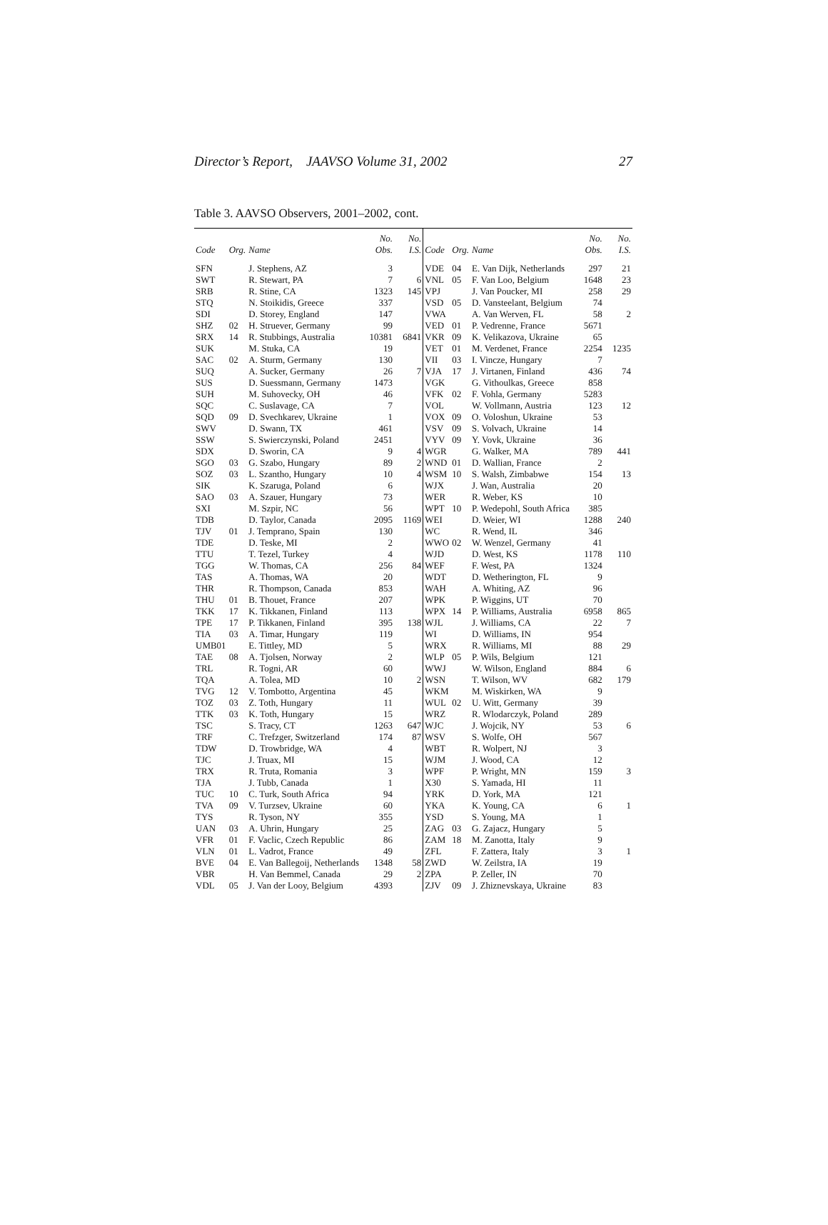Director’s Report, JAAVSO Volume 31, 2002 27
Table 3. AAVSO Observers, 2001–2002, cont.
| Code | Org. | Name | No. Obs. | No. I.S. | Code | Org. | Name | No. Obs. | No. I.S. |
| --- | --- | --- | --- | --- | --- | --- | --- | --- | --- |
| SFN | | J. Stephens, AZ | 3 | | VDE | 04 | E. Van Dijk, Netherlands | 297 | 21 |
| SWT | | R. Stewart, PA | 7 | 6 | VNL | 05 | F. Van Loo, Belgium | 1648 | 23 |
| SRB | | R. Stine, CA | 1323 | 145 | VPJ | | J. Van Poucker, MI | 258 | 29 |
| STQ | | N. Stoikidis, Greece | 337 | | VSD | 05 | D. Vansteelant, Belgium | 74 | |
| SDI | | D. Storey, England | 147 | | VWA | | A. Van Werven, FL | 58 | 2 |
| SHZ | 02 | H. Struever, Germany | 99 | | VED | 01 | P. Vedrenne, France | 5671 | |
| SRX | 14 | R. Stubbings, Australia | 10381 | 6841 | VKR | 09 | K. Velikazova, Ukraine | 65 | |
| SUK | | M. Stuka, CA | 19 | | VET | 01 | M. Verdenet, France | 2254 | 1235 |
| SAC | 02 | A. Sturm, Germany | 130 | | VII | 03 | I. Vincze, Hungary | 7 | |
| SUQ | | A. Sucker, Germany | 26 | 7 | VJA | 17 | J. Virtanen, Finland | 436 | 74 |
| SUS | | D. Suessmann, Germany | 1473 | | VGK | | G. Vithoulkas, Greece | 858 | |
| SUH | | M. Suhovecky, OH | 46 | | VFK | 02 | F. Vohla, Germany | 5283 | |
| SQC | | C. Suslavage, CA | 7 | | VOL | | W. Vollmann, Austria | 123 | 12 |
| SQD | 09 | D. Svechkarev, Ukraine | 1 | | VOX | 09 | O. Voloshun, Ukraine | 53 | |
| SWV | | D. Swann, TX | 461 | | VSV | 09 | S. Volvach, Ukraine | 14 | |
| SSW | | S. Swierczynski, Poland | 2451 | | VYV | 09 | Y. Vovk, Ukraine | 36 | |
| SDX | | D. Sworin, CA | 9 | 4 | WGR | | G. Walker, MA | 789 | 441 |
| SGO | 03 | G. Szabo, Hungary | 89 | 2 | WND | 01 | D. Wallian, France | 2 | |
| SOZ | 03 | L. Szantho, Hungary | 10 | 4 | WSM | 10 | S. Walsh, Zimbabwe | 154 | 13 |
| SIK | | K. Szaruga, Poland | 6 | | WJX | | J. Wan, Australia | 20 | |
| SAO | 03 | A. Szauer, Hungary | 73 | | WER | | R. Weber, KS | 10 | |
| SXI | | M. Szpir, NC | 56 | | WPT | 10 | P. Wedepohl, South Africa | 385 | |
| TDB | | D. Taylor, Canada | 2095 | 1169 | WEI | | D. Weier, WI | 1288 | 240 |
| TJV | 01 | J. Temprano, Spain | 130 | | WC | | R. Wend, IL | 346 | |
| TDE | | D. Teske, MI | 2 | | WWO | 02 | W. Wenzel, Germany | 41 | |
| TTU | | T. Tezel, Turkey | 4 | | WJD | | D. West, KS | 1178 | 110 |
| TGG | | W. Thomas, CA | 256 | 84 | WEF | | F. West, PA | 1324 | |
| TAS | | A. Thomas, WA | 20 | | WDT | | D. Wetherington, FL | 9 | |
| THR | | R. Thompson, Canada | 853 | | WAH | | A. Whiting, AZ | 96 | |
| THU | 01 | B. Thouet, France | 207 | | WPK | | P. Wiggins, UT | 70 | |
| TKK | 17 | K. Tikkanen, Finland | 113 | | WPX | 14 | P. Williams, Australia | 6958 | 865 |
| TPE | 17 | P. Tikkanen, Finland | 395 | 138 | WJL | | J. Williams, CA | 22 | 7 |
| TIA | 03 | A. Timar, Hungary | 119 | | WI | | D. Williams, IN | 954 | |
| UMB01 | | E. Tittley, MD | 5 | | WRX | | R. Williams, MI | 88 | 29 |
| TAE | 08 | A. Tjolsen, Norway | 2 | | WLP | 05 | P. Wils, Belgium | 121 | |
| TRL | | R. Togni, AR | 60 | | WWJ | | W. Wilson, England | 884 | 6 |
| TQA | | A. Tolea, MD | 10 | 2 | WSN | | T. Wilson, WV | 682 | 179 |
| TVG | 12 | V. Tombotto, Argentina | 45 | | WKM | | M. Wiskirken, WA | 9 | |
| TOZ | 03 | Z. Toth, Hungary | 11 | | WUL | 02 | U. Witt, Germany | 39 | |
| TTK | 03 | K. Toth, Hungary | 15 | | WRZ | | R. Wlodarczyk, Poland | 289 | |
| TSC | | S. Tracy, CT | 1263 | 647 | WJC | | J. Wojcik, NY | 53 | 6 |
| TRF | | C. Trefzger, Switzerland | 174 | 87 | WSV | | S. Wolfe, OH | 567 | |
| TDW | | D. Trowbridge, WA | 4 | | WBT | | R. Wolpert, NJ | 3 | |
| TJC | | J. Truax, MI | 15 | | WJM | | J. Wood, CA | 12 | |
| TRX | | R. Truta, Romania | 3 | | WPF | | P. Wright, MN | 159 | 3 |
| TJA | | J. Tubb, Canada | 1 | | X30 | | S. Yamada, HI | 11 | |
| TUC | 10 | C. Turk, South Africa | 94 | | YRK | | D. York, MA | 121 | |
| TVA | 09 | V. Turzsev, Ukraine | 60 | | YKA | | K. Young, CA | 6 | 1 |
| TYS | | R. Tyson, NY | 355 | | YSD | | S. Young, MA | 1 | |
| UAN | 03 | A. Uhrin, Hungary | 25 | | ZAG | 03 | G. Zajacz, Hungary | 5 | |
| VFR | 01 | F. Vaclic, Czech Republic | 86 | | ZAM | 18 | M. Zanotta, Italy | 9 | |
| VLN | 01 | L. Vadrot, France | 49 | | ZFL | | F. Zattera, Italy | 3 | 1 |
| BVE | 04 | E. Van Ballegoij, Netherlands | 1348 | 58 | ZWD | | W. Zeilstra, IA | 19 | |
| VBR | | H. Van Bemmel, Canada | 29 | 2 | ZPA | | P. Zeller, IN | 70 | |
| VDL | 05 | J. Van der Looy, Belgium | 4393 | | ZJV | 09 | J. Zhiznevskaya, Ukraine | 83 | |